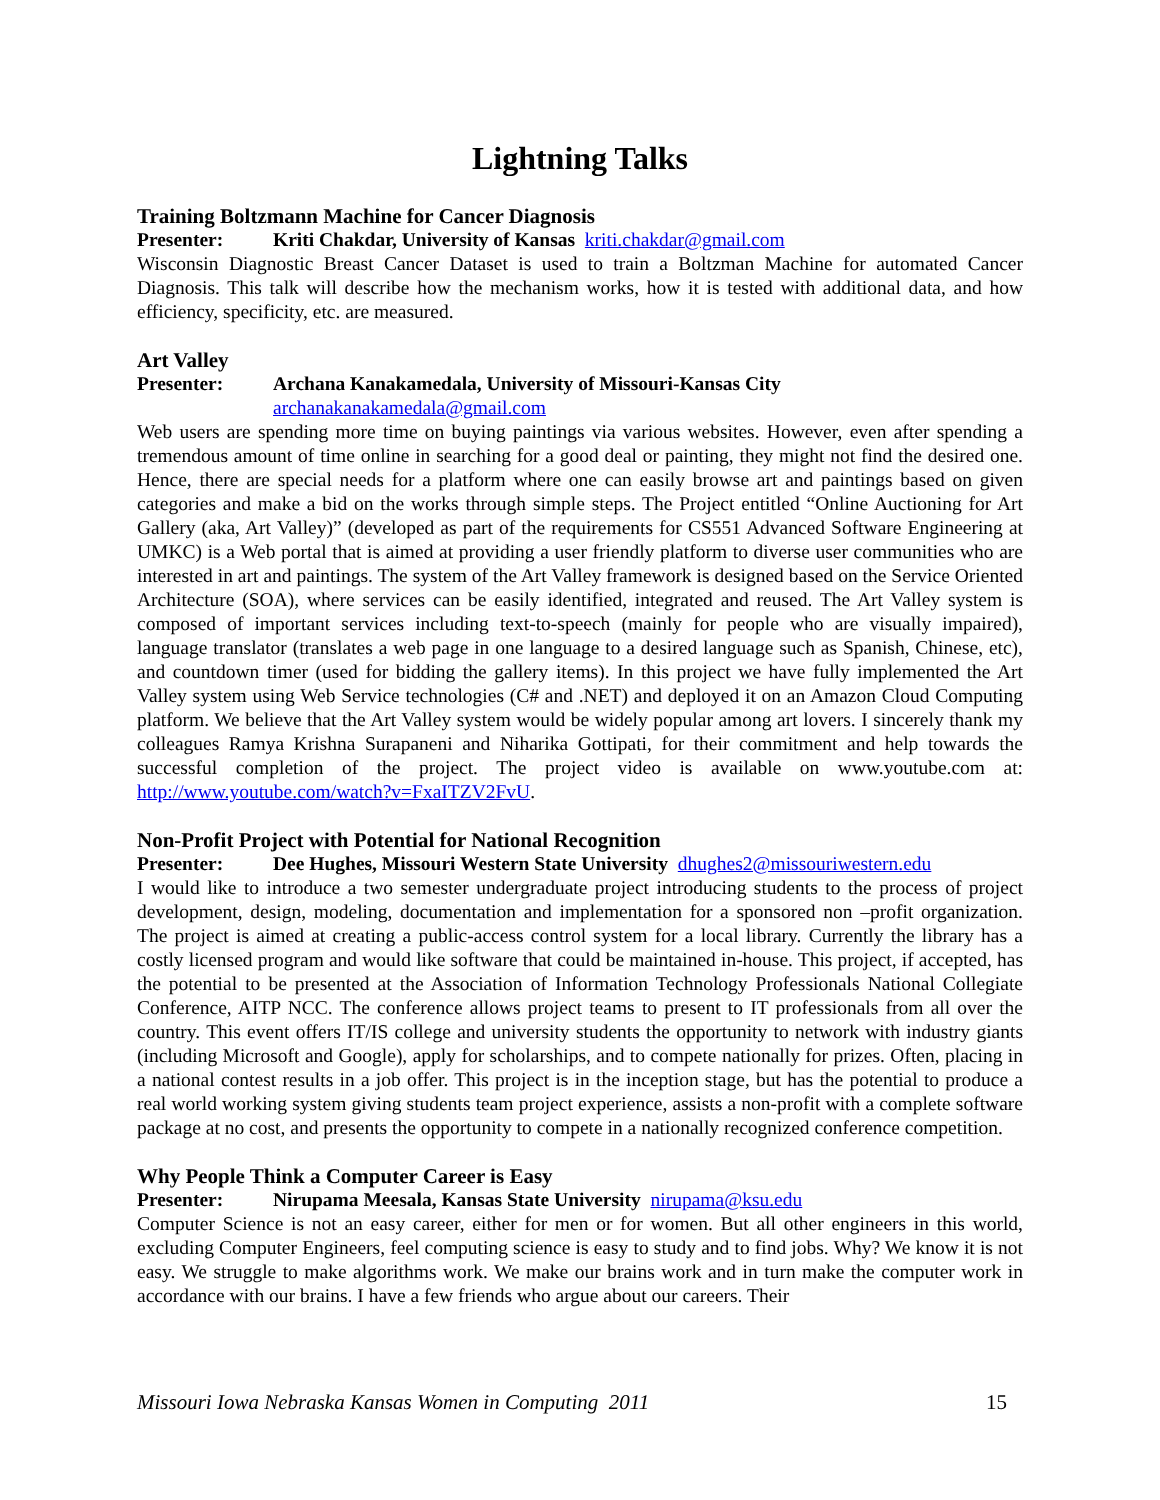Lightning Talks
Training Boltzmann Machine for Cancer Diagnosis
Presenter: Kriti Chakdar, University of Kansas kriti.chakdar@gmail.com
Wisconsin Diagnostic Breast Cancer Dataset is used to train a Boltzman Machine for automated Cancer Diagnosis. This talk will describe how the mechanism works, how it is tested with additional data, and how efficiency, specificity, etc. are measured.
Art Valley
Presenter: Archana Kanakamedala, University of Missouri-Kansas City
archanakanakamedala@gmail.com
Web users are spending more time on buying paintings via various websites. However, even after spending a tremendous amount of time online in searching for a good deal or painting, they might not find the desired one. Hence, there are special needs for a platform where one can easily browse art and paintings based on given categories and make a bid on the works through simple steps. The Project entitled “Online Auctioning for Art Gallery (aka, Art Valley)” (developed as part of the requirements for CS551 Advanced Software Engineering at UMKC) is a Web portal that is aimed at providing a user friendly platform to diverse user communities who are interested in art and paintings. The system of the Art Valley framework is designed based on the Service Oriented Architecture (SOA), where services can be easily identified, integrated and reused. The Art Valley system is composed of important services including text-to-speech (mainly for people who are visually impaired), language translator (translates a web page in one language to a desired language such as Spanish, Chinese, etc), and countdown timer (used for bidding the gallery items). In this project we have fully implemented the Art Valley system using Web Service technologies (C# and .NET) and deployed it on an Amazon Cloud Computing platform. We believe that the Art Valley system would be widely popular among art lovers. I sincerely thank my colleagues Ramya Krishna Surapaneni and Niharika Gottipati, for their commitment and help towards the successful completion of the project. The project video is available on www.youtube.com at: http://www.youtube.com/watch?v=FxaITZV2FvU.
Non-Profit Project with Potential for National Recognition
Presenter: Dee Hughes, Missouri Western State University dhughes2@missouriwestern.edu
I would like to introduce a two semester undergraduate project introducing students to the process of project development, design, modeling, documentation and implementation for a sponsored non –profit organization. The project is aimed at creating a public-access control system for a local library. Currently the library has a costly licensed program and would like software that could be maintained in-house. This project, if accepted, has the potential to be presented at the Association of Information Technology Professionals National Collegiate Conference, AITP NCC. The conference allows project teams to present to IT professionals from all over the country. This event offers IT/IS college and university students the opportunity to network with industry giants (including Microsoft and Google), apply for scholarships, and to compete nationally for prizes. Often, placing in a national contest results in a job offer. This project is in the inception stage, but has the potential to produce a real world working system giving students team project experience, assists a non-profit with a complete software package at no cost, and presents the opportunity to compete in a nationally recognized conference competition.
Why People Think a Computer Career is Easy
Presenter: Nirupama Meesala, Kansas State University nirupama@ksu.edu
Computer Science is not an easy career, either for men or for women. But all other engineers in this world, excluding Computer Engineers, feel computing science is easy to study and to find jobs. Why? We know it is not easy. We struggle to make algorithms work. We make our brains work and in turn make the computer work in accordance with our brains. I have a few friends who argue about our careers. Their
Missouri Iowa Nebraska Kansas Women in Computing 2011 15